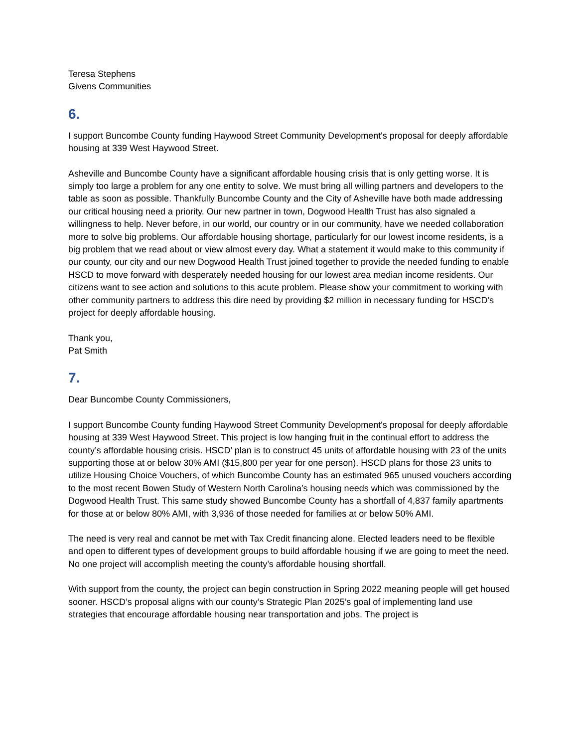Teresa Stephens
Givens Communities
6.
I support Buncombe County funding Haywood Street Community Development's proposal for deeply affordable housing at 339 West Haywood Street.
Asheville and Buncombe County have a significant affordable housing crisis that is only getting worse. It is simply too large a problem for any one entity to solve. We must bring all willing partners and developers to the table as soon as possible. Thankfully Buncombe County and the City of Asheville have both made addressing our critical housing need a priority. Our new partner in town, Dogwood Health Trust has also signaled a willingness to help. Never before, in our world, our country or in our community, have we needed collaboration more to solve big problems. Our affordable housing shortage, particularly for our lowest income residents, is a big problem that we read about or view almost every day. What a statement it would make to this community if our county, our city and our new Dogwood Health Trust joined together to provide the needed funding to enable HSCD to move forward with desperately needed housing for our lowest area median income residents. Our citizens want to see action and solutions to this acute problem. Please show your commitment to working with other community partners to address this dire need by providing $2 million in necessary funding for HSCD’s project for deeply affordable housing.
Thank you,
Pat Smith
7.
Dear Buncombe County Commissioners,
I support Buncombe County funding Haywood Street Community Development's proposal for deeply affordable housing at 339 West Haywood Street. This project is low hanging fruit in the continual effort to address the county’s affordable housing crisis. HSCD’ plan is to construct 45 units of affordable housing with 23 of the units supporting those at or below 30% AMI ($15,800 per year for one person). HSCD plans for those 23 units to utilize Housing Choice Vouchers, of which Buncombe County has an estimated 965 unused vouchers according to the most recent Bowen Study of Western North Carolina’s housing needs which was commissioned by the Dogwood Health Trust. This same study showed Buncombe County has a shortfall of 4,837 family apartments for those at or below 80% AMI, with 3,936 of those needed for families at or below 50% AMI.
The need is very real and cannot be met with Tax Credit financing alone. Elected leaders need to be flexible and open to different types of development groups to build affordable housing if we are going to meet the need. No one project will accomplish meeting the county’s affordable housing shortfall.
With support from the county, the project can begin construction in Spring 2022 meaning people will get housed sooner. HSCD’s proposal aligns with our county’s Strategic Plan 2025’s goal of implementing land use strategies that encourage affordable housing near transportation and jobs. The project is